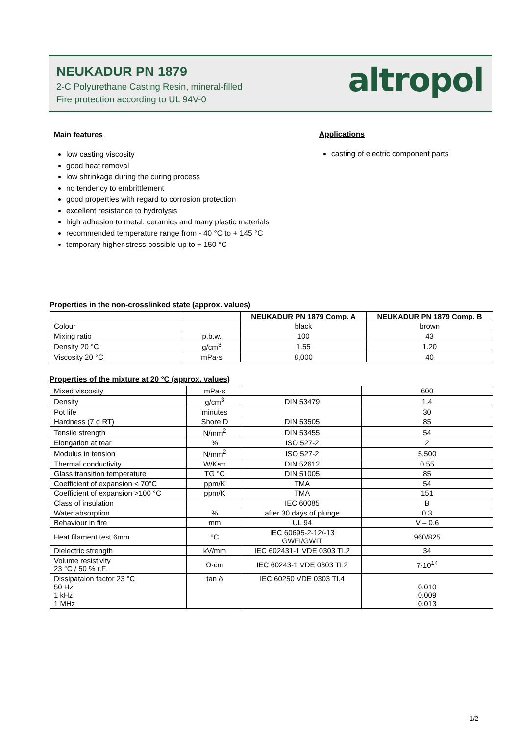NEUKADUR PN 1879
2-C Polyurethane Casting Resin, mineral-filled
Fire protection according to UL 94V-0
altropol
Main features
low casting viscosity
good heat removal
low shrinkage during the curing process
no tendency to embrittlement
good properties with regard to corrosion protection
excellent resistance to hydrolysis
high adhesion to metal, ceramics and many plastic materials
recommended temperature range from - 40 °C to + 145 °C
temporary higher stress possible up to + 150 °C
Applications
casting of electric component parts
Properties in the non-crosslinked state (approx. values)
| | | NEUKADUR PN 1879 Comp. A | NEUKADUR PN 1879 Comp. B |
| --- | --- | --- | --- |
| Colour | | black | brown |
| Mixing ratio | p.b.w. | 100 | 43 |
| Density 20 °C | g/cm<sup>3</sup> | 1.55 | 1.20 |
| Viscosity 20 °C | mPa·s | 8,000 | 40 |
Properties of the mixture at 20 °C (approx. values)
| Mixed viscosity | mPa·s | | 600 |
| Density | g/cm<sup>3</sup> | DIN 53479 | 1.4 |
| Pot life | minutes | | 30 |
| Hardness (7 d RT) | Shore D | DIN 53505 | 85 |
| Tensile strength | N/mm<sup>2</sup> | DIN 53455 | 54 |
| Elongation at tear | % | ISO 527-2 | 2 |
| Modulus in tension | N/mm<sup>2</sup> | ISO 527-2 | 5,500 |
| Thermal conductivity | W/K•m | DIN 52612 | 0.55 |
| Glass transition temperature | TG °C | DIN 51005 | 85 |
| Coefficient of expansion < 70°C | ppm/K | TMA | 54 |
| Coefficient of expansion >100 °C | ppm/K | TMA | 151 |
| Class of insulation | | IEC 60085 | B |
| Water absorption | % | after 30 days of plunge | 0.3 |
| Behaviour in fire | mm | UL 94 | V – 0.6 |
| Heat filament test 6mm | °C | IEC 60695-2-12/-13 GWFI/GWIT | 960/825 |
| Dielectric strength | kV/mm | IEC 602431-1 VDE 0303 TI.2 | 34 |
| Volume resistivity 23 °C / 50 % r.F. | Ω·cm | IEC 60243-1 VDE 0303 TI.2 | 7·10<sup>14</sup> |
| Dissipataion factor 23 °C 50 Hz 1 kHz 1 MHz | tan δ | IEC 60250 VDE 0303 TI.4 | 0.010 0.009 0.013 |
1/2